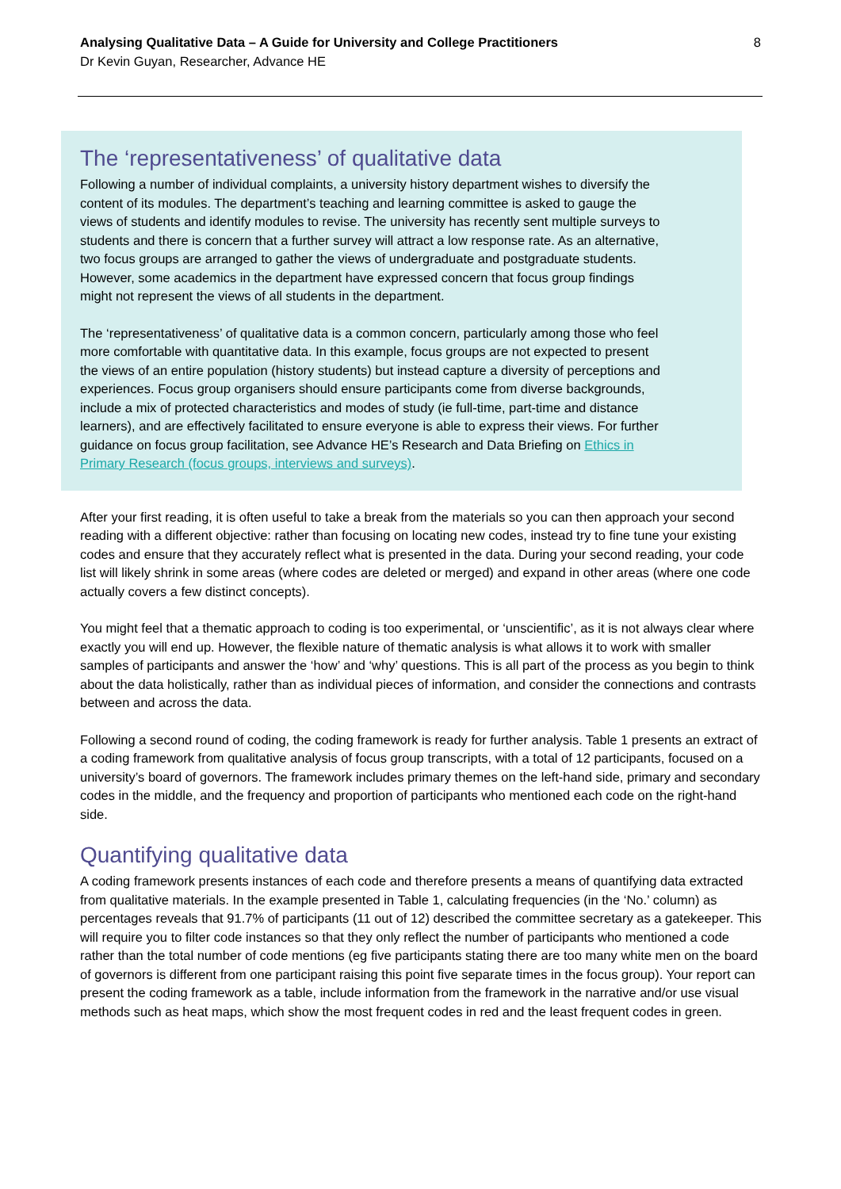Analysing Qualitative Data – A Guide for University and College Practitioners
Dr Kevin Guyan, Researcher, Advance HE
8
The ‘representativeness’ of qualitative data
Following a number of individual complaints, a university history department wishes to diversify the content of its modules. The department’s teaching and learning committee is asked to gauge the views of students and identify modules to revise. The university has recently sent multiple surveys to students and there is concern that a further survey will attract a low response rate. As an alternative, two focus groups are arranged to gather the views of undergraduate and postgraduate students. However, some academics in the department have expressed concern that focus group findings might not represent the views of all students in the department.
The ‘representativeness’ of qualitative data is a common concern, particularly among those who feel more comfortable with quantitative data. In this example, focus groups are not expected to present the views of an entire population (history students) but instead capture a diversity of perceptions and experiences. Focus group organisers should ensure participants come from diverse backgrounds, include a mix of protected characteristics and modes of study (ie full-time, part-time and distance learners), and are effectively facilitated to ensure everyone is able to express their views. For further guidance on focus group facilitation, see Advance HE’s Research and Data Briefing on Ethics in Primary Research (focus groups, interviews and surveys).
After your first reading, it is often useful to take a break from the materials so you can then approach your second reading with a different objective: rather than focusing on locating new codes, instead try to fine tune your existing codes and ensure that they accurately reflect what is presented in the data. During your second reading, your code list will likely shrink in some areas (where codes are deleted or merged) and expand in other areas (where one code actually covers a few distinct concepts).
You might feel that a thematic approach to coding is too experimental, or ‘unscientific’, as it is not always clear where exactly you will end up. However, the flexible nature of thematic analysis is what allows it to work with smaller samples of participants and answer the ‘how’ and ‘why’ questions. This is all part of the process as you begin to think about the data holistically, rather than as individual pieces of information, and consider the connections and contrasts between and across the data.
Following a second round of coding, the coding framework is ready for further analysis. Table 1 presents an extract of a coding framework from qualitative analysis of focus group transcripts, with a total of 12 participants, focused on a university’s board of governors. The framework includes primary themes on the left-hand side, primary and secondary codes in the middle, and the frequency and proportion of participants who mentioned each code on the right-hand side.
Quantifying qualitative data
A coding framework presents instances of each code and therefore presents a means of quantifying data extracted from qualitative materials. In the example presented in Table 1, calculating frequencies (in the ‘No.’ column) as percentages reveals that 91.7% of participants (11 out of 12) described the committee secretary as a gatekeeper. This will require you to filter code instances so that they only reflect the number of participants who mentioned a code rather than the total number of code mentions (eg five participants stating there are too many white men on the board of governors is different from one participant raising this point five separate times in the focus group). Your report can present the coding framework as a table, include information from the framework in the narrative and/or use visual methods such as heat maps, which show the most frequent codes in red and the least frequent codes in green.